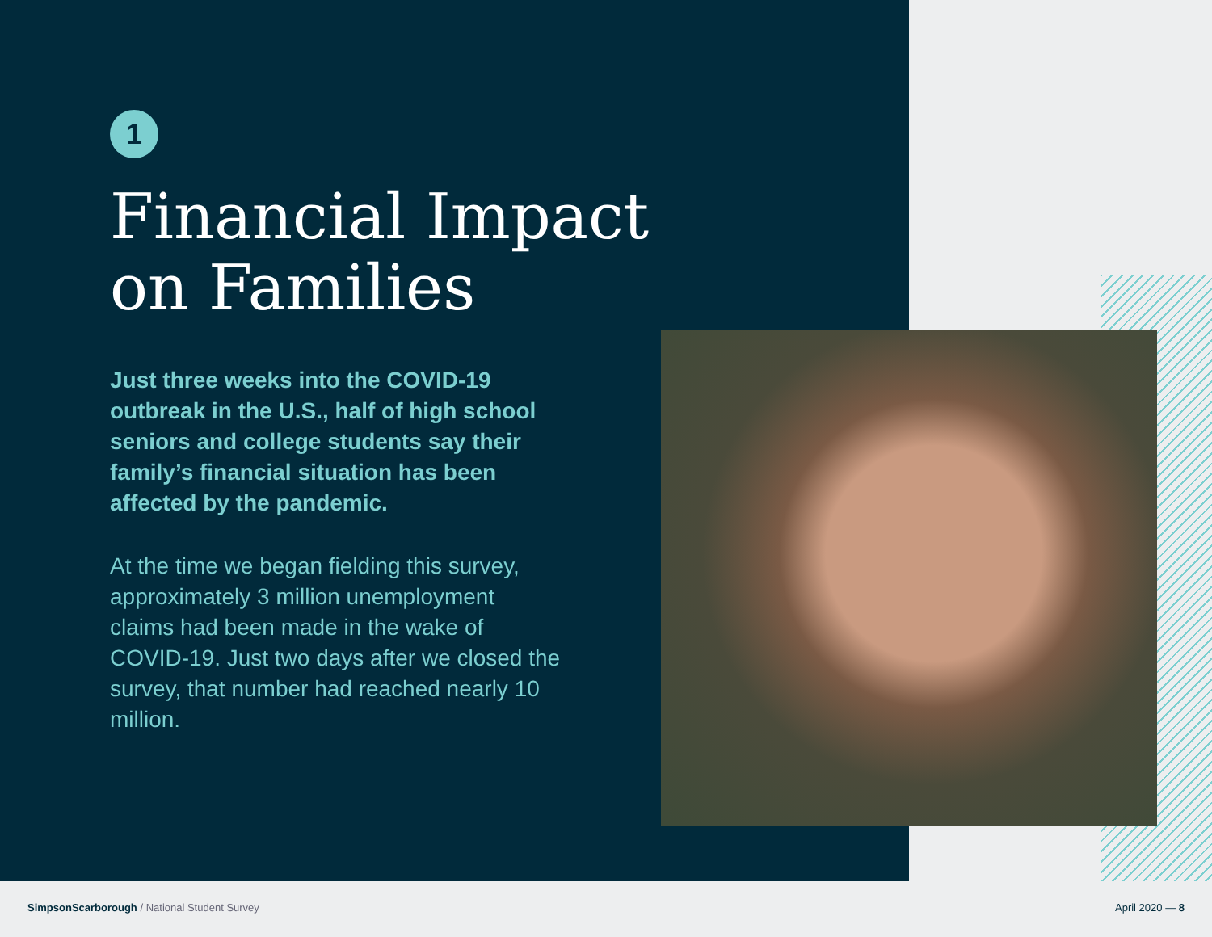1
Financial Impact on Families
Just three weeks into the COVID-19 outbreak in the U.S., half of high school seniors and college students say their family’s financial situation has been affected by the pandemic.
At the time we began fielding this survey, approximately 3 million unemployment claims had been made in the wake of COVID-19. Just two days after we closed the survey, that number had reached nearly 10 million.
SimpsonScarborough / National Student Survey
April 2020 — 8